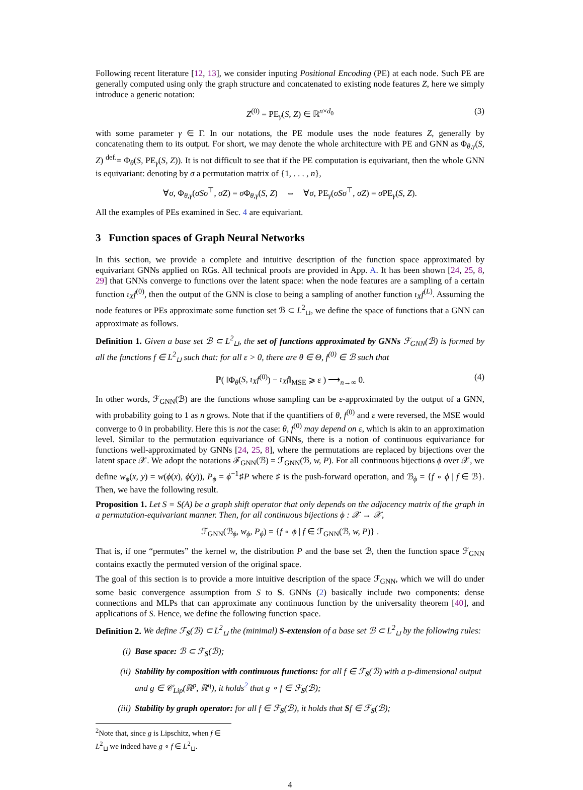Following recent literature [12, 13], we consider inputing Positional Encoding (PE) at each node. Such PE are generally computed using only the graph structure and concatenated to existing node features Z, here we simply introduce a generic notation:
Z<sup>(0)</sup> = PE<sub>γ</sub>(S, Z) ∈ ℝ<sup>n×d<sub>0</sub></sup> (3)
with some parameter γ ∈ Γ. In our notations, the PE module uses the node features Z, generally by concatenating them to its output. For short, we may denote the whole architecture with PE and GNN as Φ<sub>θ,γ</sub>(S, Z) <sup>def.</sup>= Φ<sub>θ</sub>(S, PE<sub>γ</sub>(S, Z)). It is not difficult to see that if the PE computation is equivariant, then the whole GNN is equivariant: denoting by σ a permutation matrix of {1, . . . , n},
∀σ, Φ<sub>θ,γ</sub>(σSσ<sup>⊤</sup>, σZ) = σ Φ<sub>θ,γ</sub>(S, Z) ⇔ ∀σ, PE<sub>γ</sub>(σSσ<sup>⊤</sup>, σZ) = σ PE<sub>γ</sub>(S, Z).
All the examples of PEs examined in Sec. 4 are equivariant.
3 Function spaces of Graph Neural Networks
In this section, we provide a complete and intuitive description of the function space approximated by equivariant GNNs applied on RGs. All technical proofs are provided in App. A. It has been shown [24, 25, 8, 29] that GNNs converge to functions over the latent space: when the node features are a sampling of a certain function ι<sub>X</sub>f<sup>(0)</sup>, then the output of the GNN is close to being a sampling of another function ι<sub>X</sub>f<sup>(L)</sup>. Assuming the node features or PEs approximate some function set ℬ ⊂ L<sup>2</sup><sub>⊔</sub>, we define the space of functions that a GNN can approximate as follows.
Definition 1. Given a base set ℬ ⊂ L<sup>2</sup><sub>⊔</sub>, the set of functions approximated by GNNs ℱ<sub>GNN</sub>(ℬ) is formed by all the functions f ∈ L<sup>2</sup><sub>⊔</sub> such that: for all ε > 0, there are θ ∈ Θ, f<sup>(0)</sup> ∈ ℬ such that
ℙ( ‖Φ<sub>θ</sub>(S, ι<sub>X</sub>f<sup>(0)</sup>) − ι<sub>X</sub>f‖<sub>MSE</sub> ⩾ ε ) ⟶<sub>n→∞</sub> 0. (4)
In other words, ℱ<sub>GNN</sub>(ℬ) are the functions whose sampling can be ε-approximated by the output of a GNN, with probability going to 1 as n grows. Note that if the quantifiers of θ, f<sup>(0)</sup> and ε were reversed, the MSE would converge to 0 in probability. Here this is not the case: θ, f<sup>(0)</sup> may depend on ε, which is akin to an approximation level. Similar to the permutation equivariance of GNNs, there is a notion of continuous equivariance for functions well-approximated by GNNs [24, 25, 8], where the permutations are replaced by bijections over the latent space 𝒳. We adopt the notations ℱ<sub>GNN</sub>(ℬ) = ℱ<sub>GNN</sub>(ℬ, w, P). For all continuous bijections ϕ over 𝒳, we define w<sub>ϕ</sub>(x, y) = w(ϕ(x), ϕ(y)), P<sub>ϕ</sub> = ϕ<sup>−1</sup>♯P where ♯ is the push-forward operation, and ℬ<sub>ϕ</sub> = {f ∘ ϕ | f ∈ ℬ}. Then, we have the following result.
Proposition 1. Let S = S(A) be a graph shift operator that only depends on the adjacency matrix of the graph in a permutation-equivariant manner. Then, for all continuous bijections ϕ : 𝒳 → 𝒳,
ℱ<sub>GNN</sub>(ℬ<sub>ϕ</sub>, w<sub>ϕ</sub>, P<sub>ϕ</sub>) = {f ∘ ϕ | f ∈ ℱ<sub>GNN</sub>(ℬ, w, P)} .
That is, if one “permutes” the kernel w, the distribution P and the base set ℬ, then the function space ℱ<sub>GNN</sub> contains exactly the permuted version of the original space.
The goal of this section is to provide a more intuitive description of the space ℱ<sub>GNN</sub>, which we will do under some basic convergence assumption from S to S. GNNs (2) basically include two components: dense connections and MLPs that can approximate any continuous function by the universality theorem [40], and applications of S. Hence, we define the following function space.
Definition 2. We define ℱ<sub>S</sub>(ℬ) ⊂ L<sup>2</sup><sub>⊔</sub> the (minimal) S-extension of a base set ℬ ⊂ L<sup>2</sup><sub>⊔</sub> by the following rules:
(i) Base space: ℬ ⊂ ℱ<sub>S</sub>(ℬ);
(ii) Stability by composition with continuous functions: for all f ∈ ℱ<sub>S</sub>(ℬ) with a p-dimensional output and g ∈ 𝒞<sub>Lip</sub>(ℝ<sup>p</sup>, ℝ<sup>q</sup>), it holds<sup>2</sup> that g ∘ f ∈ ℱ<sub>S</sub>(ℬ);
(iii) Stability by graph operator: for all f ∈ ℱ<sub>S</sub>(ℬ), it holds that Sf ∈ ℱ<sub>S</sub>(ℬ);
<sup>2</sup> Note that, since g is Lipschitz, when f ∈ L<sup>2</sup><sub>⊔</sub> we indeed have g ∘ f ∈ L<sup>2</sup><sub>⊔</sub>.
4